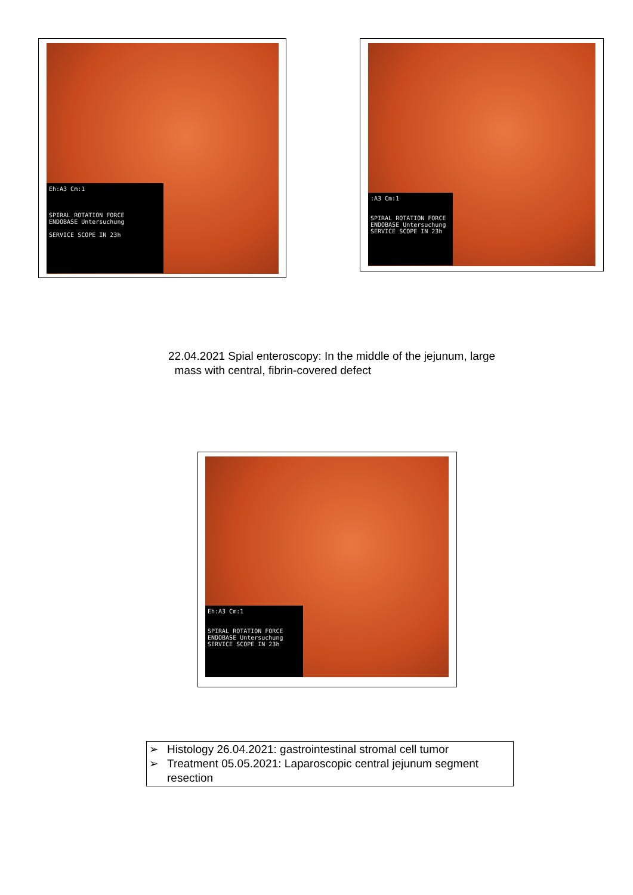Eh:A3 Cm:1
SPIRAL ROTATION FORCE
ENDOBASE Untersuchung
SERVICE SCOPE IN 23h
:A3 Cm:1
SPIRAL ROTATION FORCE
ENDOBASE Untersuchung
SERVICE SCOPE IN 23h
22.04.2021 Spial enteroscopy: In the middle of the jejunum, large
mass with central, fibrin-covered defect
Eh:A3 Cm:1
SPIRAL ROTATION FORCE
ENDOBASE Untersuchung
SERVICE SCOPE IN 23h
➢ Histology 26.04.2021: gastrointestinal stromal cell tumor
➢ Treatment 05.05.2021: Laparoscopic central jejunum segment resection